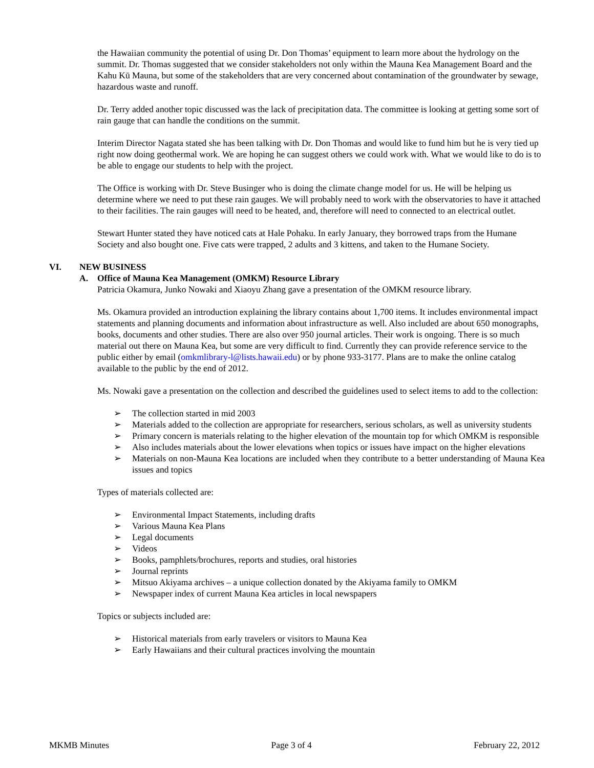the Hawaiian community the potential of using Dr. Don Thomas’ equipment to learn more about the hydrology on the summit. Dr. Thomas suggested that we consider stakeholders not only within the Mauna Kea Management Board and the Kahu Kū Mauna, but some of the stakeholders that are very concerned about contamination of the groundwater by sewage, hazardous waste and runoff.
Dr. Terry added another topic discussed was the lack of precipitation data. The committee is looking at getting some sort of rain gauge that can handle the conditions on the summit.
Interim Director Nagata stated she has been talking with Dr. Don Thomas and would like to fund him but he is very tied up right now doing geothermal work. We are hoping he can suggest others we could work with. What we would like to do is to be able to engage our students to help with the project.
The Office is working with Dr. Steve Businger who is doing the climate change model for us. He will be helping us determine where we need to put these rain gauges. We will probably need to work with the observatories to have it attached to their facilities. The rain gauges will need to be heated, and, therefore will need to connected to an electrical outlet.
Stewart Hunter stated they have noticed cats at Hale Pohaku. In early January, they borrowed traps from the Humane Society and also bought one. Five cats were trapped, 2 adults and 3 kittens, and taken to the Humane Society.
VI. NEW BUSINESS
A. Office of Mauna Kea Management (OMKM) Resource Library
Patricia Okamura, Junko Nowaki and Xiaoyu Zhang gave a presentation of the OMKM resource library.
Ms. Okamura provided an introduction explaining the library contains about 1,700 items. It includes environmental impact statements and planning documents and information about infrastructure as well. Also included are about 650 monographs, books, documents and other studies. There are also over 950 journal articles. Their work is ongoing. There is so much material out there on Mauna Kea, but some are very difficult to find. Currently they can provide reference service to the public either by email (omkmlibrary-l@lists.hawaii.edu) or by phone 933-3177. Plans are to make the online catalog available to the public by the end of 2012.
Ms. Nowaki gave a presentation on the collection and described the guidelines used to select items to add to the collection:
➢ The collection started in mid 2003
➢ Materials added to the collection are appropriate for researchers, serious scholars, as well as university students
➢ Primary concern is materials relating to the higher elevation of the mountain top for which OMKM is responsible
➢ Also includes materials about the lower elevations when topics or issues have impact on the higher elevations
➢ Materials on non-Mauna Kea locations are included when they contribute to a better understanding of Mauna Kea issues and topics
Types of materials collected are:
➢ Environmental Impact Statements, including drafts
➢ Various Mauna Kea Plans
➢ Legal documents
➢ Videos
➢ Books, pamphlets/brochures, reports and studies, oral histories
➢ Journal reprints
➢ Mitsuo Akiyama archives – a unique collection donated by the Akiyama family to OMKM
➢ Newspaper index of current Mauna Kea articles in local newspapers
Topics or subjects included are:
➢ Historical materials from early travelers or visitors to Mauna Kea
➢ Early Hawaiians and their cultural practices involving the mountain
MKMB Minutes Page 3 of 4 February 22, 2012